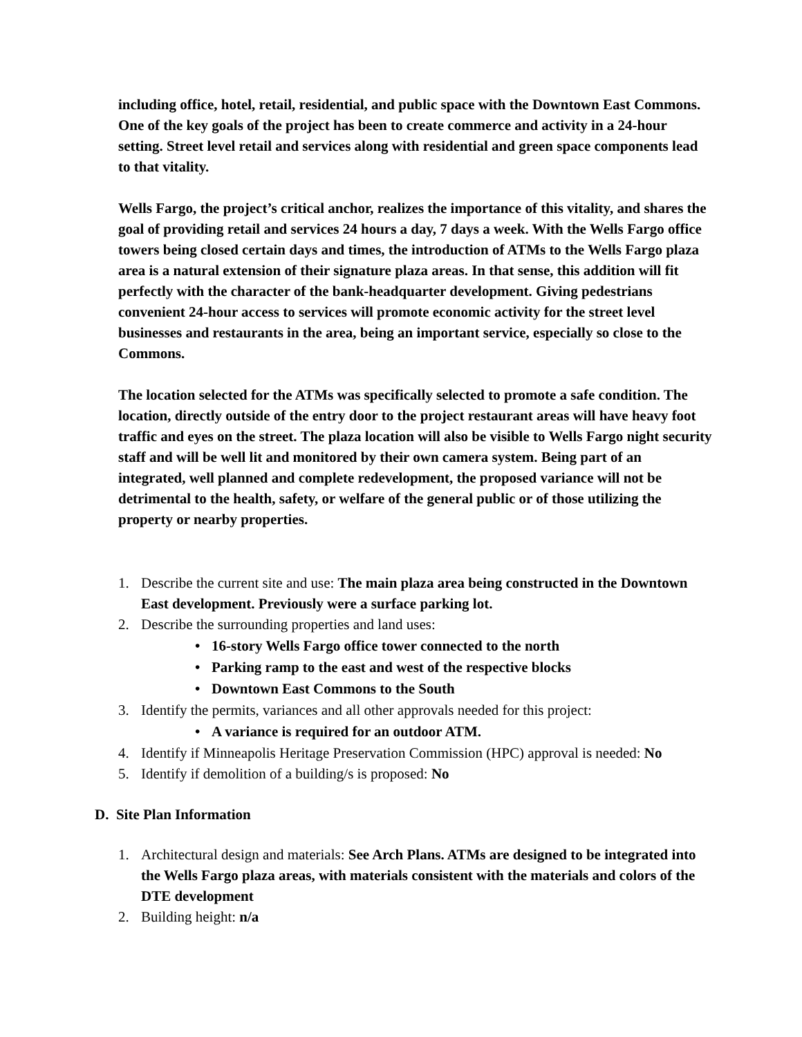including office, hotel, retail, residential, and public space with the Downtown East Commons. One of the key goals of the project has been to create commerce and activity in a 24-hour setting. Street level retail and services along with residential and green space components lead to that vitality.
Wells Fargo, the project’s critical anchor, realizes the importance of this vitality, and shares the goal of providing retail and services 24 hours a day, 7 days a week. With the Wells Fargo office towers being closed certain days and times, the introduction of ATMs to the Wells Fargo plaza area is a natural extension of their signature plaza areas. In that sense, this addition will fit perfectly with the character of the bank-headquarter development. Giving pedestrians convenient 24-hour access to services will promote economic activity for the street level businesses and restaurants in the area, being an important service, especially so close to the Commons.
The location selected for the ATMs was specifically selected to promote a safe condition. The location, directly outside of the entry door to the project restaurant areas will have heavy foot traffic and eyes on the street. The plaza location will also be visible to Wells Fargo night security staff and will be well lit and monitored by their own camera system. Being part of an integrated, well planned and complete redevelopment, the proposed variance will not be detrimental to the health, safety, or welfare of the general public or of those utilizing the property or nearby properties.
1. Describe the current site and use: The main plaza area being constructed in the Downtown East development. Previously were a surface parking lot.
2. Describe the surrounding properties and land uses:
• 16-story Wells Fargo office tower connected to the north
• Parking ramp to the east and west of the respective blocks
• Downtown East Commons to the South
3. Identify the permits, variances and all other approvals needed for this project:
• A variance is required for an outdoor ATM.
4. Identify if Minneapolis Heritage Preservation Commission (HPC) approval is needed: No
5. Identify if demolition of a building/s is proposed: No
D. Site Plan Information
1. Architectural design and materials: See Arch Plans. ATMs are designed to be integrated into the Wells Fargo plaza areas, with materials consistent with the materials and colors of the DTE development
2. Building height: n/a